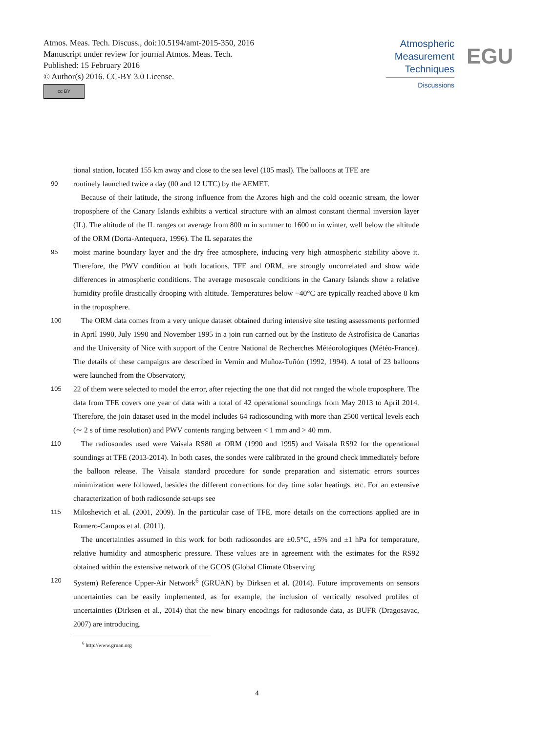Atmos. Meas. Tech. Discuss., doi:10.5194/amt-2015-350, 2016
Manuscript under review for journal Atmos. Meas. Tech.
Published: 15 February 2016
© Author(s) 2016. CC-BY 3.0 License.
cc BY
Atmospheric
Measurement
Techniques
Discussions
EGU
tional station, located 155 km away and close to the sea level (105 masl). The balloons at TFE are
90 routinely launched twice a day (00 and 12 UTC) by the AEMET.
 Because of their latitude, the strong influence from the Azores high and the cold oceanic stream, the lower troposphere of the Canary Islands exhibits a vertical structure with an almost constant thermal inversion layer (IL). The altitude of the IL ranges on average from 800 m in summer to 1600 m in winter, well below the altitude of the ORM (Dorta-Antequera, 1996). The IL separates the
95 moist marine boundary layer and the dry free atmosphere, inducing very high atmospheric stability above it. Therefore, the PWV condition at both locations, TFE and ORM, are strongly uncorrelated and show wide differences in atmospheric conditions. The average mesoscale conditions in the Canary Islands show a relative humidity profile drastically drooping with altitude. Temperatures below −40°C are typically reached above 8 km in the troposphere.
100 The ORM data comes from a very unique dataset obtained during intensive site testing assessments performed in April 1990, July 1990 and November 1995 in a join run carried out by the Instituto de Astrofísica de Canarias and the University of Nice with support of the Centre National de Recherches Météorologiques (Météo-France). The details of these campaigns are described in Vernin and Muñoz-Tuñón (1992, 1994). A total of 23 balloons were launched from the Observatory,
105 22 of them were selected to model the error, after rejecting the one that did not ranged the whole troposphere. The data from TFE covers one year of data with a total of 42 operational soundings from May 2013 to April 2014. Therefore, the join dataset used in the model includes 64 radiosounding with more than 2500 vertical levels each (∼ 2 s of time resolution) and PWV contents ranging between < 1 mm and > 40 mm.
110 The radiosondes used were Vaisala RS80 at ORM (1990 and 1995) and Vaisala RS92 for the operational soundings at TFE (2013-2014). In both cases, the sondes were calibrated in the ground check immediately before the balloon release. The Vaisala standard procedure for sonde preparation and sistematic errors sources minimization were followed, besides the different corrections for day time solar heatings, etc. For an extensive characterization of both radiosonde set-ups see
115 Miloshevich et al. (2001, 2009). In the particular case of TFE, more details on the corrections applied are in Romero-Campos et al. (2011).
 The uncertainties assumed in this work for both radiosondes are ±0.5°C, ±5% and ±1 hPa for temperature, relative humidity and atmospheric pressure. These values are in agreement with the estimates for the RS92 obtained within the extensive network of the GCOS (Global Climate Observing
120 System) Reference Upper-Air Network<sup>6</sup> (GRUAN) by Dirksen et al. (2014). Future improvements on sensors uncertainties can be easily implemented, as for example, the inclusion of vertically resolved profiles of uncertainties (Dirksen et al., 2014) that the new binary encodings for radiosonde data, as BUFR (Dragosavac, 2007) are introducing.
<sup>6</sup> http://www.gruan.org
4